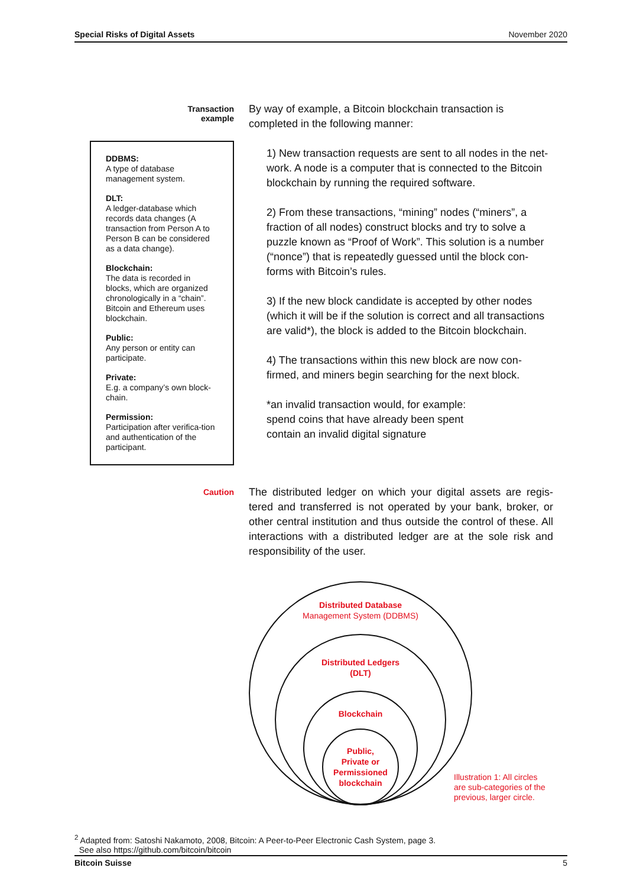Special Risks of Digital Assets November 2020
Transaction
example
DDBMS:
A type of database management system.
DLT:
A ledger-database which records data changes (A transaction from Person A to Person B can be considered as a data change).
Blockchain:
The data is recorded in blocks, which are organized chronologically in a “chain”. Bitcoin and Ethereum uses blockchain.
Public:
Any person or entity can participate.
Private:
E.g. a company’s own block-chain.
Permission:
Participation after verifica-tion and authentication of the participant.
By way of example, a Bitcoin blockchain transaction is completed in the following manner:
1) New transaction requests are sent to all nodes in the net-work. A node is a computer that is connected to the Bitcoin blockchain by running the required software.
2) From these transactions, “mining” nodes (“miners”, a fraction of all nodes) construct blocks and try to solve a puzzle known as “Proof of Work”. This solution is a number (“nonce”) that is repeatedly guessed until the block con-forms with Bitcoin’s rules.
3) If the new block candidate is accepted by other nodes (which it will be if the solution is correct and all transactions are valid*), the block is added to the Bitcoin blockchain.
4) The transactions within this new block are now con-firmed, and miners begin searching for the next block.
*an invalid transaction would, for example:
spend coins that have already been spent
contain an invalid digital signature
Caution
The distributed ledger on which your digital assets are regis-tered and transferred is not operated by your bank, broker, or other central institution and thus outside the control of these. All interactions with a distributed ledger are at the sole risk and responsibility of the user.
Distributed Database
Management System (DDBMS)
Distributed Ledgers
(DLT)
Blockchain
Public,
Private or
Permissioned
blockchain
Illustration 1: All circles
are sub-categories of the
previous, larger circle.
<sup>2</sup> Adapted from: Satoshi Nakamoto, 2008, Bitcoin: A Peer-to-Peer Electronic Cash System, page 3.
See also https://github.com/bitcoin/bitcoin
Bitcoin Suisse 5